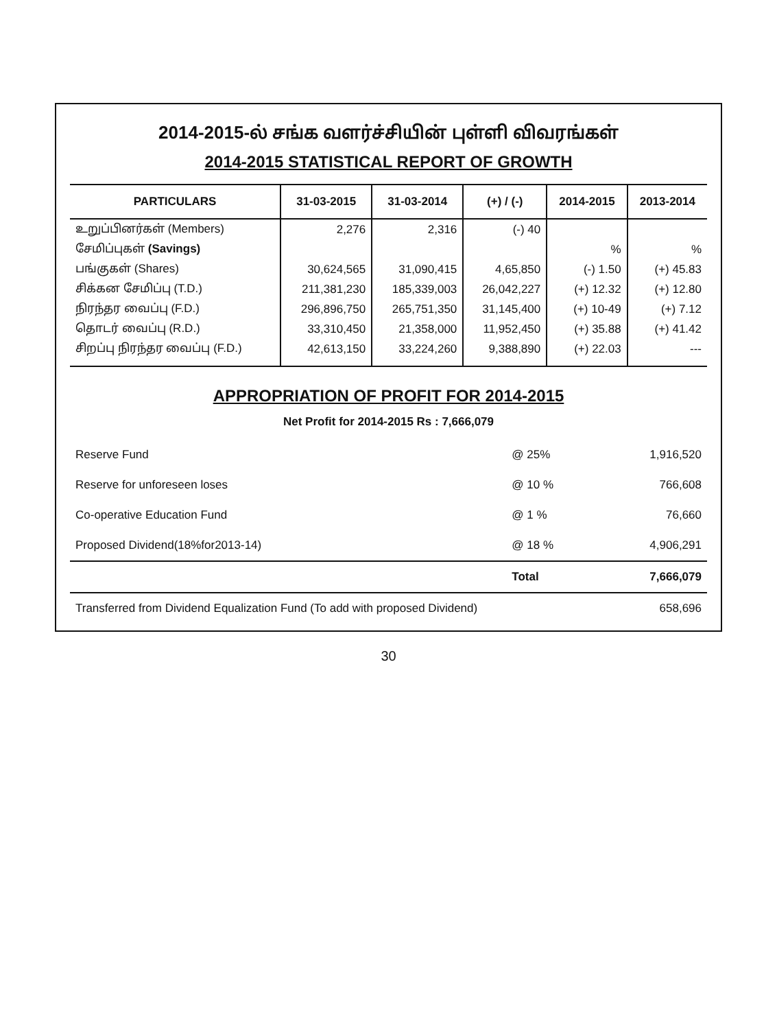2014-2015-ல் சங்க வளர்ச்சியின் புள்ளி விவரங்கள்
2014-2015 STATISTICAL REPORT OF GROWTH
| PARTICULARS | 31-03-2015 | 31-03-2014 | (+) / (-) | 2014-2015 | 2013-2014 |
| --- | --- | --- | --- | --- | --- |
| உறுப்பினர்கள் (Members) | 2,276 | 2,316 | (-) 40 | | |
| சேமிப்புகள் (Savings) | | | | % | % |
| பங்குகள் (Shares) | 30,624,565 | 31,090,415 | 4,65,850 | (-) 1.50 | (+) 45.83 |
| சிக்கன சேமிப்பு (T.D.) | 211,381,230 | 185,339,003 | 26,042,227 | (+) 12.32 | (+) 12.80 |
| நிரந்தர வைப்பு (F.D.) | 296,896,750 | 265,751,350 | 31,145,400 | (+) 10-49 | (+) 7.12 |
| தொடர் வைப்பு (R.D.) | 33,310,450 | 21,358,000 | 11,952,450 | (+) 35.88 | (+) 41.42 |
| சிறப்பு நிரந்தர வைப்பு (F.D.) | 42,613,150 | 33,224,260 | 9,388,890 | (+) 22.03 | --- |
APPROPRIATION OF PROFIT FOR 2014-2015
Net Profit for 2014-2015 Rs : 7,666,079
| Reserve Fund | @ 25% | 1,916,520 |
| Reserve for unforeseen loses | @ 10 % | 766,608 |
| Co-operative Education Fund | @ 1 % | 76,660 |
| Proposed Dividend(18%for2013-14) | @ 18 % | 4,906,291 |
| | Total | 7,666,079 |
| Transferred from Dividend Equalization Fund (To add with proposed Dividend) | | 658,696 |
30